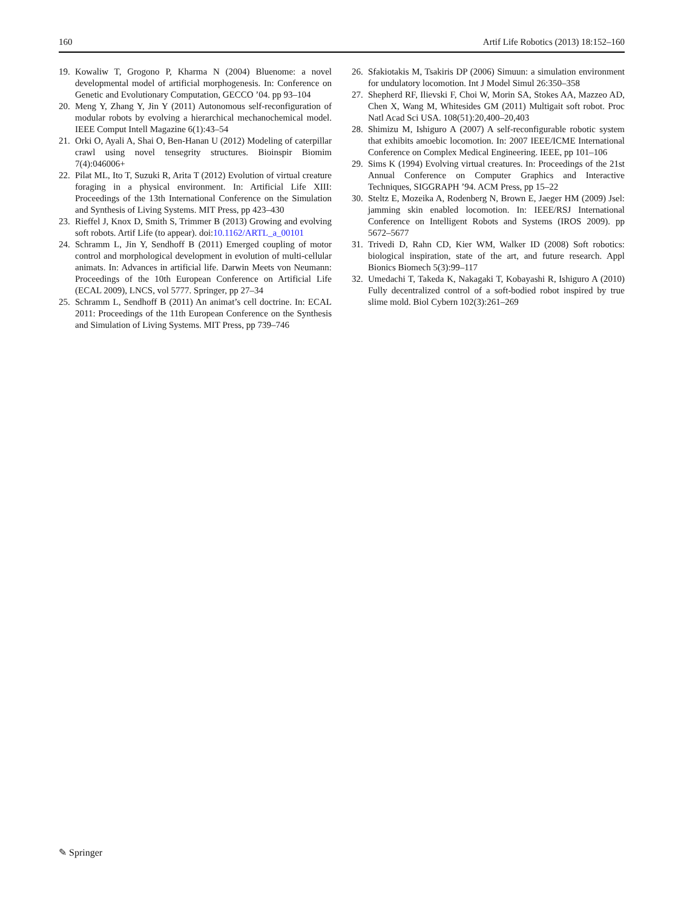160 Artif Life Robotics (2013) 18:152–160
19. Kowaliw T, Grogono P, Kharma N (2004) Bluenome: a novel developmental model of artificial morphogenesis. In: Conference on Genetic and Evolutionary Computation, GECCO ’04. pp 93–104
20. Meng Y, Zhang Y, Jin Y (2011) Autonomous self-reconfiguration of modular robots by evolving a hierarchical mechanochemical model. IEEE Comput Intell Magazine 6(1):43–54
21. Orki O, Ayali A, Shai O, Ben-Hanan U (2012) Modeling of caterpillar crawl using novel tensegrity structures. Bioinspir Biomim 7(4):046006+
22. Pilat ML, Ito T, Suzuki R, Arita T (2012) Evolution of virtual creature foraging in a physical environment. In: Artificial Life XIII: Proceedings of the 13th International Conference on the Simulation and Synthesis of Living Systems. MIT Press, pp 423–430
23. Rieffel J, Knox D, Smith S, Trimmer B (2013) Growing and evolving soft robots. Artif Life (to appear). doi:10.1162/ARTL_a_00101
24. Schramm L, Jin Y, Sendhoff B (2011) Emerged coupling of motor control and morphological development in evolution of multi-cellular animats. In: Advances in artificial life. Darwin Meets von Neumann: Proceedings of the 10th European Conference on Artificial Life (ECAL 2009), LNCS, vol 5777. Springer, pp 27–34
25. Schramm L, Sendhoff B (2011) An animat’s cell doctrine. In: ECAL 2011: Proceedings of the 11th European Conference on the Synthesis and Simulation of Living Systems. MIT Press, pp 739–746
26. Sfakiotakis M, Tsakiris DP (2006) Simuun: a simulation environment for undulatory locomotion. Int J Model Simul 26:350–358
27. Shepherd RF, Ilievski F, Choi W, Morin SA, Stokes AA, Mazzeo AD, Chen X, Wang M, Whitesides GM (2011) Multigait soft robot. Proc Natl Acad Sci USA. 108(51):20,400–20,403
28. Shimizu M, Ishiguro A (2007) A self-reconfigurable robotic system that exhibits amoebic locomotion. In: 2007 IEEE/ICME International Conference on Complex Medical Engineering. IEEE, pp 101–106
29. Sims K (1994) Evolving virtual creatures. In: Proceedings of the 21st Annual Conference on Computer Graphics and Interactive Techniques, SIGGRAPH ’94. ACM Press, pp 15–22
30. Steltz E, Mozeika A, Rodenberg N, Brown E, Jaeger HM (2009) Jsel: jamming skin enabled locomotion. In: IEEE/RSJ International Conference on Intelligent Robots and Systems (IROS 2009). pp 5672–5677
31. Trivedi D, Rahn CD, Kier WM, Walker ID (2008) Soft robotics: biological inspiration, state of the art, and future research. Appl Bionics Biomech 5(3):99–117
32. Umedachi T, Takeda K, Nakagaki T, Kobayashi R, Ishiguro A (2010) Fully decentralized control of a soft-bodied robot inspired by true slime mold. Biol Cybern 102(3):261–269
✎ Springer